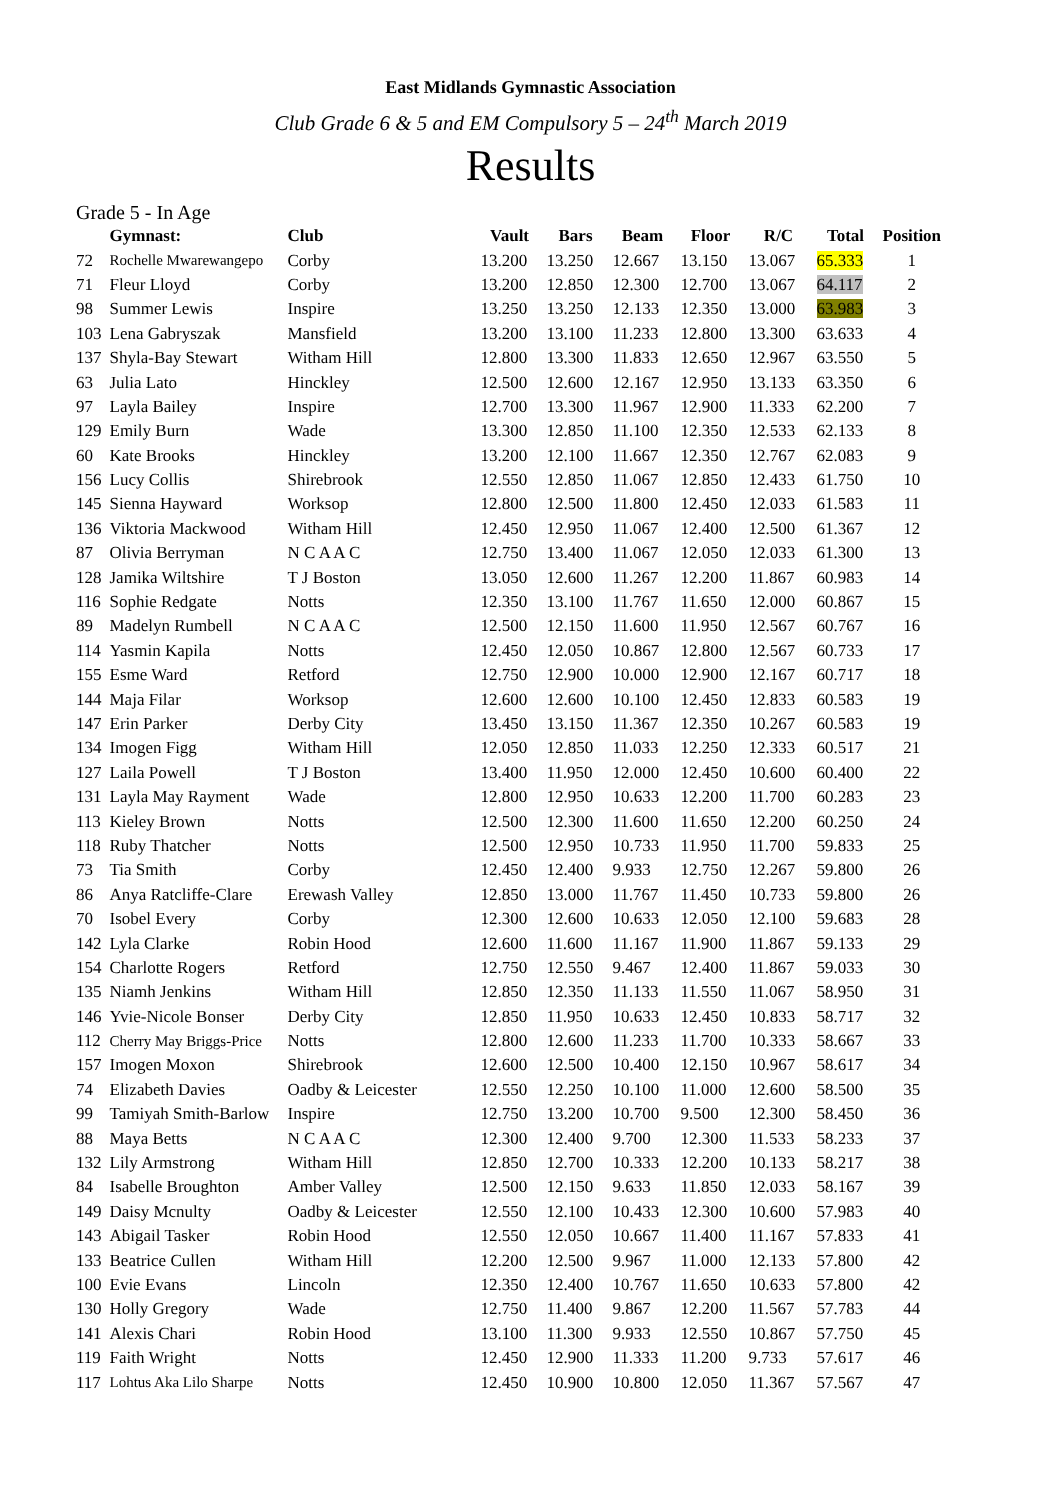East Midlands Gymnastic Association
Club Grade 6 & 5 and EM Compulsory 5 – 24<sup>th</sup> March 2019
Results
Grade 5 - In Age
| | Gymnast: | Club | Vault | Bars | Beam | Floor | R/C | Total | Position |
| --- | --- | --- | --- | --- | --- | --- | --- | --- | --- |
| 72 | Rochelle Mwarewangepo | Corby | 13.200 | 13.250 | 12.667 | 13.150 | 13.067 | 65.333 | 1 |
| 71 | Fleur Lloyd | Corby | 13.200 | 12.850 | 12.300 | 12.700 | 13.067 | 64.117 | 2 |
| 98 | Summer Lewis | Inspire | 13.250 | 13.250 | 12.133 | 12.350 | 13.000 | 63.983 | 3 |
| 103 | Lena Gabryszak | Mansfield | 13.200 | 13.100 | 11.233 | 12.800 | 13.300 | 63.633 | 4 |
| 137 | Shyla-Bay Stewart | Witham Hill | 12.800 | 13.300 | 11.833 | 12.650 | 12.967 | 63.550 | 5 |
| 63 | Julia Lato | Hinckley | 12.500 | 12.600 | 12.167 | 12.950 | 13.133 | 63.350 | 6 |
| 97 | Layla Bailey | Inspire | 12.700 | 13.300 | 11.967 | 12.900 | 11.333 | 62.200 | 7 |
| 129 | Emily Burn | Wade | 13.300 | 12.850 | 11.100 | 12.350 | 12.533 | 62.133 | 8 |
| 60 | Kate Brooks | Hinckley | 13.200 | 12.100 | 11.667 | 12.350 | 12.767 | 62.083 | 9 |
| 156 | Lucy Collis | Shirebrook | 12.550 | 12.850 | 11.067 | 12.850 | 12.433 | 61.750 | 10 |
| 145 | Sienna Hayward | Worksop | 12.800 | 12.500 | 11.800 | 12.450 | 12.033 | 61.583 | 11 |
| 136 | Viktoria Mackwood | Witham Hill | 12.450 | 12.950 | 11.067 | 12.400 | 12.500 | 61.367 | 12 |
| 87 | Olivia Berryman | N C A A C | 12.750 | 13.400 | 11.067 | 12.050 | 12.033 | 61.300 | 13 |
| 128 | Jamika Wiltshire | T J Boston | 13.050 | 12.600 | 11.267 | 12.200 | 11.867 | 60.983 | 14 |
| 116 | Sophie Redgate | Notts | 12.350 | 13.100 | 11.767 | 11.650 | 12.000 | 60.867 | 15 |
| 89 | Madelyn Rumbell | N C A A C | 12.500 | 12.150 | 11.600 | 11.950 | 12.567 | 60.767 | 16 |
| 114 | Yasmin Kapila | Notts | 12.450 | 12.050 | 10.867 | 12.800 | 12.567 | 60.733 | 17 |
| 155 | Esme Ward | Retford | 12.750 | 12.900 | 10.000 | 12.900 | 12.167 | 60.717 | 18 |
| 144 | Maja Filar | Worksop | 12.600 | 12.600 | 10.100 | 12.450 | 12.833 | 60.583 | 19 |
| 147 | Erin Parker | Derby City | 13.450 | 13.150 | 11.367 | 12.350 | 10.267 | 60.583 | 19 |
| 134 | Imogen Figg | Witham Hill | 12.050 | 12.850 | 11.033 | 12.250 | 12.333 | 60.517 | 21 |
| 127 | Laila Powell | T J Boston | 13.400 | 11.950 | 12.000 | 12.450 | 10.600 | 60.400 | 22 |
| 131 | Layla May Rayment | Wade | 12.800 | 12.950 | 10.633 | 12.200 | 11.700 | 60.283 | 23 |
| 113 | Kieley Brown | Notts | 12.500 | 12.300 | 11.600 | 11.650 | 12.200 | 60.250 | 24 |
| 118 | Ruby Thatcher | Notts | 12.500 | 12.950 | 10.733 | 11.950 | 11.700 | 59.833 | 25 |
| 73 | Tia Smith | Corby | 12.450 | 12.400 | 9.933 | 12.750 | 12.267 | 59.800 | 26 |
| 86 | Anya Ratcliffe-Clare | Erewash Valley | 12.850 | 13.000 | 11.767 | 11.450 | 10.733 | 59.800 | 26 |
| 70 | Isobel Every | Corby | 12.300 | 12.600 | 10.633 | 12.050 | 12.100 | 59.683 | 28 |
| 142 | Lyla Clarke | Robin Hood | 12.600 | 11.600 | 11.167 | 11.900 | 11.867 | 59.133 | 29 |
| 154 | Charlotte Rogers | Retford | 12.750 | 12.550 | 9.467 | 12.400 | 11.867 | 59.033 | 30 |
| 135 | Niamh Jenkins | Witham Hill | 12.850 | 12.350 | 11.133 | 11.550 | 11.067 | 58.950 | 31 |
| 146 | Yvie-Nicole Bonser | Derby City | 12.850 | 11.950 | 10.633 | 12.450 | 10.833 | 58.717 | 32 |
| 112 | Cherry May Briggs-Price | Notts | 12.800 | 12.600 | 11.233 | 11.700 | 10.333 | 58.667 | 33 |
| 157 | Imogen Moxon | Shirebrook | 12.600 | 12.500 | 10.400 | 12.150 | 10.967 | 58.617 | 34 |
| 74 | Elizabeth Davies | Oadby & Leicester | 12.550 | 12.250 | 10.100 | 11.000 | 12.600 | 58.500 | 35 |
| 99 | Tamiyah Smith-Barlow | Inspire | 12.750 | 13.200 | 10.700 | 9.500 | 12.300 | 58.450 | 36 |
| 88 | Maya Betts | N C A A C | 12.300 | 12.400 | 9.700 | 12.300 | 11.533 | 58.233 | 37 |
| 132 | Lily Armstrong | Witham Hill | 12.850 | 12.700 | 10.333 | 12.200 | 10.133 | 58.217 | 38 |
| 84 | Isabelle Broughton | Amber Valley | 12.500 | 12.150 | 9.633 | 11.850 | 12.033 | 58.167 | 39 |
| 149 | Daisy Mcnulty | Oadby & Leicester | 12.550 | 12.100 | 10.433 | 12.300 | 10.600 | 57.983 | 40 |
| 143 | Abigail Tasker | Robin Hood | 12.550 | 12.050 | 10.667 | 11.400 | 11.167 | 57.833 | 41 |
| 133 | Beatrice Cullen | Witham Hill | 12.200 | 12.500 | 9.967 | 11.000 | 12.133 | 57.800 | 42 |
| 100 | Evie Evans | Lincoln | 12.350 | 12.400 | 10.767 | 11.650 | 10.633 | 57.800 | 42 |
| 130 | Holly Gregory | Wade | 12.750 | 11.400 | 9.867 | 12.200 | 11.567 | 57.783 | 44 |
| 141 | Alexis Chari | Robin Hood | 13.100 | 11.300 | 9.933 | 12.550 | 10.867 | 57.750 | 45 |
| 119 | Faith Wright | Notts | 12.450 | 12.900 | 11.333 | 11.200 | 9.733 | 57.617 | 46 |
| 117 | Lohtus Aka Lilo Sharpe | Notts | 12.450 | 10.900 | 10.800 | 12.050 | 11.367 | 57.567 | 47 |